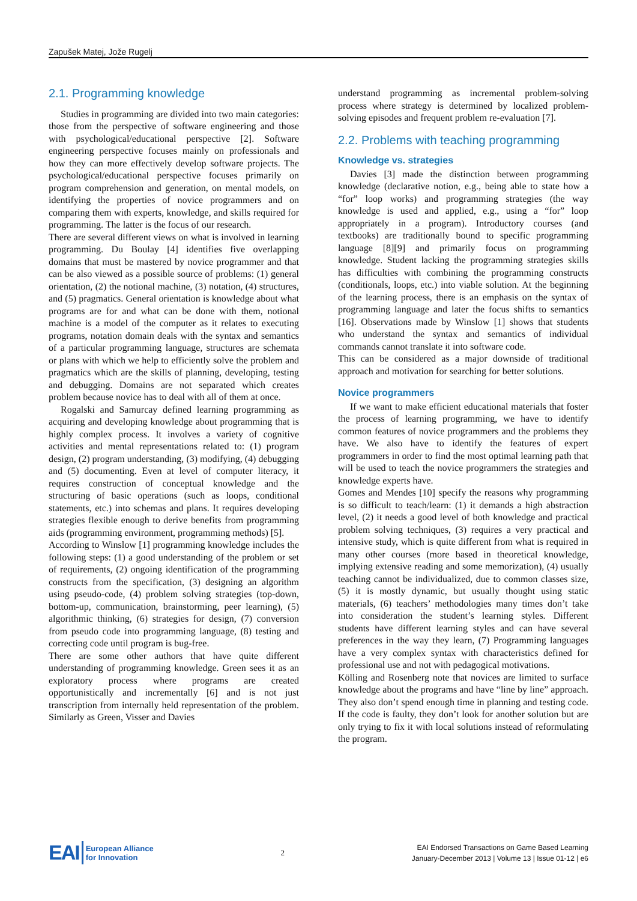Zapušek Matej, Jože Rugelj
2.1. Programming knowledge
Studies in programming are divided into two main categories: those from the perspective of software engineering and those with psychological/educational perspective [2]. Software engineering perspective focuses mainly on professionals and how they can more effectively develop software projects. The psychological/educational perspective focuses primarily on program comprehension and generation, on mental models, on identifying the properties of novice programmers and on comparing them with experts, knowledge, and skills required for programming. The latter is the focus of our research.
There are several different views on what is involved in learning programming. Du Boulay [4] identifies five overlapping domains that must be mastered by novice programmer and that can be also viewed as a possible source of problems: (1) general orientation, (2) the notional machine, (3) notation, (4) structures, and (5) pragmatics. General orientation is knowledge about what programs are for and what can be done with them, notional machine is a model of the computer as it relates to executing programs, notation domain deals with the syntax and semantics of a particular programming language, structures are schemata or plans with which we help to efficiently solve the problem and pragmatics which are the skills of planning, developing, testing and debugging. Domains are not separated which creates problem because novice has to deal with all of them at once.
Rogalski and Samurcay defined learning programming as acquiring and developing knowledge about programming that is highly complex process. It involves a variety of cognitive activities and mental representations related to: (1) program design, (2) program understanding, (3) modifying, (4) debugging and (5) documenting. Even at level of computer literacy, it requires construction of conceptual knowledge and the structuring of basic operations (such as loops, conditional statements, etc.) into schemas and plans. It requires developing strategies flexible enough to derive benefits from programming aids (programming environment, programming methods) [5].
According to Winslow [1] programming knowledge includes the following steps: (1) a good understanding of the problem or set of requirements, (2) ongoing identification of the programming constructs from the specification, (3) designing an algorithm using pseudo-code, (4) problem solving strategies (top-down, bottom-up, communication, brainstorming, peer learning), (5) algorithmic thinking, (6) strategies for design, (7) conversion from pseudo code into programming language, (8) testing and correcting code until program is bug-free.
There are some other authors that have quite different understanding of programming knowledge. Green sees it as an exploratory process where programs are created opportunistically and incrementally [6] and is not just transcription from internally held representation of the problem. Similarly as Green, Visser and Davies
understand programming as incremental problem-solving process where strategy is determined by localized problem-solving episodes and frequent problem re-evaluation [7].
2.2. Problems with teaching programming
Knowledge vs. strategies
Davies [3] made the distinction between programming knowledge (declarative notion, e.g., being able to state how a “for” loop works) and programming strategies (the way knowledge is used and applied, e.g., using a “for” loop appropriately in a program). Introductory courses (and textbooks) are traditionally bound to specific programming language [8][9] and primarily focus on programming knowledge. Student lacking the programming strategies skills has difficulties with combining the programming constructs (conditionals, loops, etc.) into viable solution. At the beginning of the learning process, there is an emphasis on the syntax of programming language and later the focus shifts to semantics [16]. Observations made by Winslow [1] shows that students who understand the syntax and semantics of individual commands cannot translate it into software code.
This can be considered as a major downside of traditional approach and motivation for searching for better solutions.
Novice programmers
If we want to make efficient educational materials that foster the process of learning programming, we have to identify common features of novice programmers and the problems they have. We also have to identify the features of expert programmers in order to find the most optimal learning path that will be used to teach the novice programmers the strategies and knowledge experts have.
Gomes and Mendes [10] specify the reasons why programming is so difficult to teach/learn: (1) it demands a high abstraction level, (2) it needs a good level of both knowledge and practical problem solving techniques, (3) requires a very practical and intensive study, which is quite different from what is required in many other courses (more based in theoretical knowledge, implying extensive reading and some memorization), (4) usually teaching cannot be individualized, due to common classes size, (5) it is mostly dynamic, but usually thought using static materials, (6) teachers’ methodologies many times don’t take into consideration the student’s learning styles. Different students have different learning styles and can have several preferences in the way they learn, (7) Programming languages have a very complex syntax with characteristics defined for professional use and not with pedagogical motivations.
Kölling and Rosenberg note that novices are limited to surface knowledge about the programs and have “line by line” approach. They also don’t spend enough time in planning and testing code. If the code is faulty, they don’t look for another solution but are only trying to fix it with local solutions instead of reformulating the program.
EAI European Alliance
for Innovation
2
EAI Endorsed Transactions on Game Based Learning
January-December 2013 | Volume 13 | Issue 01-12 | e6